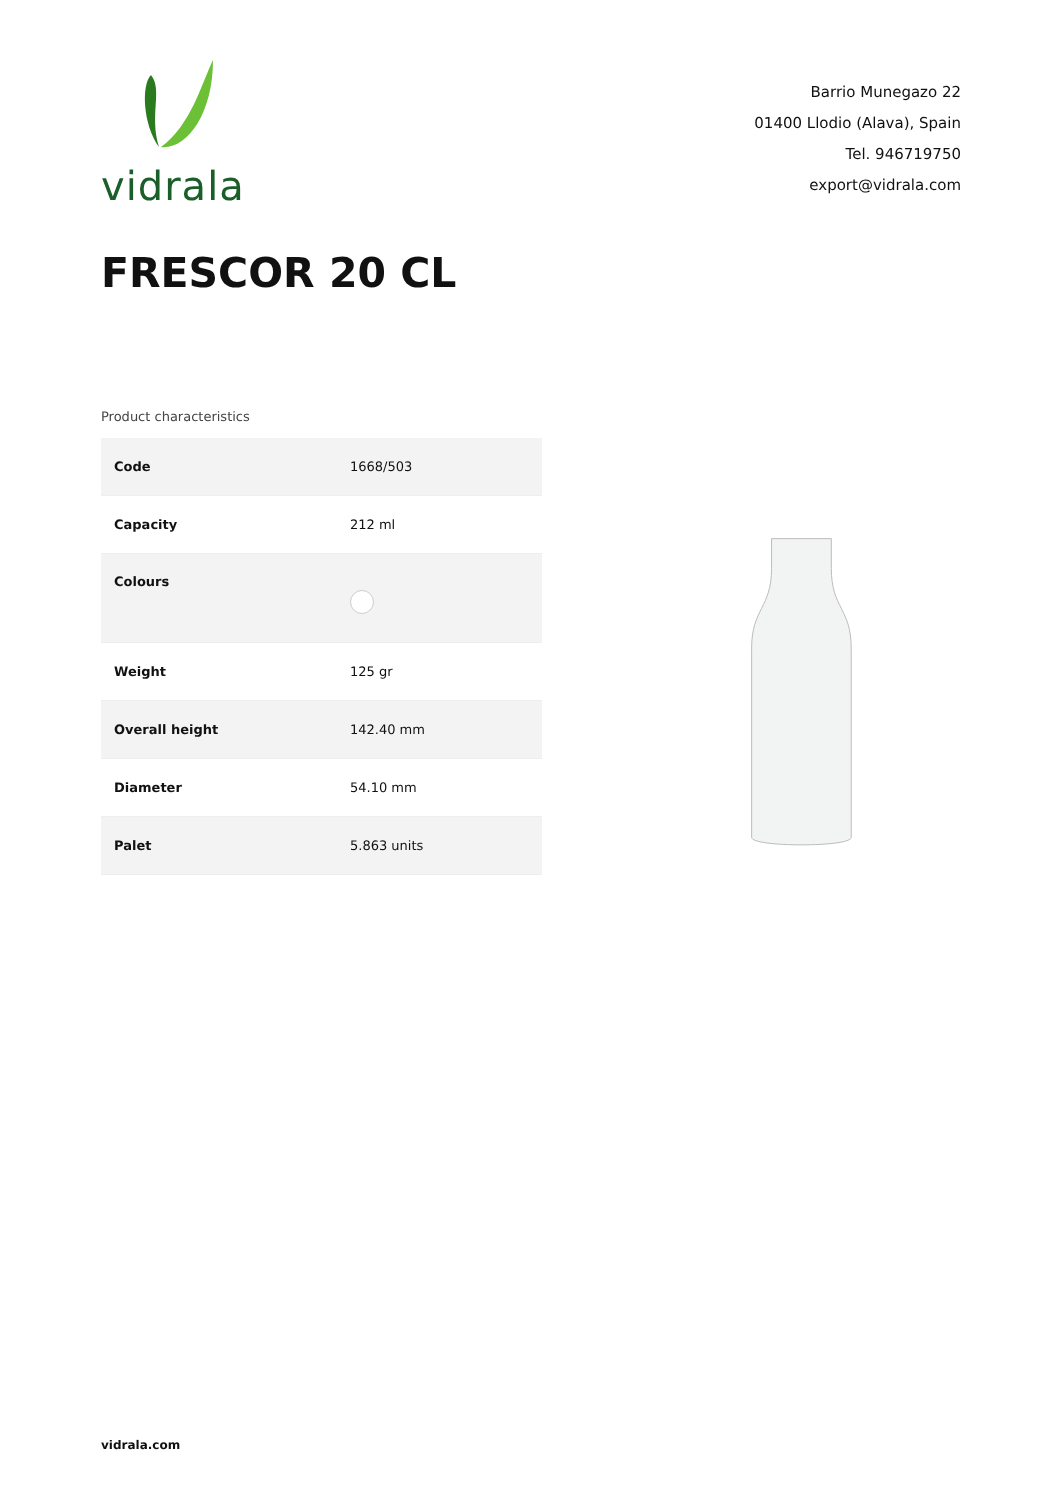vidrala
Barrio Munegazo 22
01400 Llodio (Alava), Spain
Tel. 946719750
export@vidrala.com
FRESCOR 20 CL
Product characteristics
| Code | 1668/503 |
| Capacity | 212 ml |
| Colours | |
| Weight | 125 gr |
| Overall height | 142.40 mm |
| Diameter | 54.10 mm |
| Palet | 5.863 units |
vidrala.com